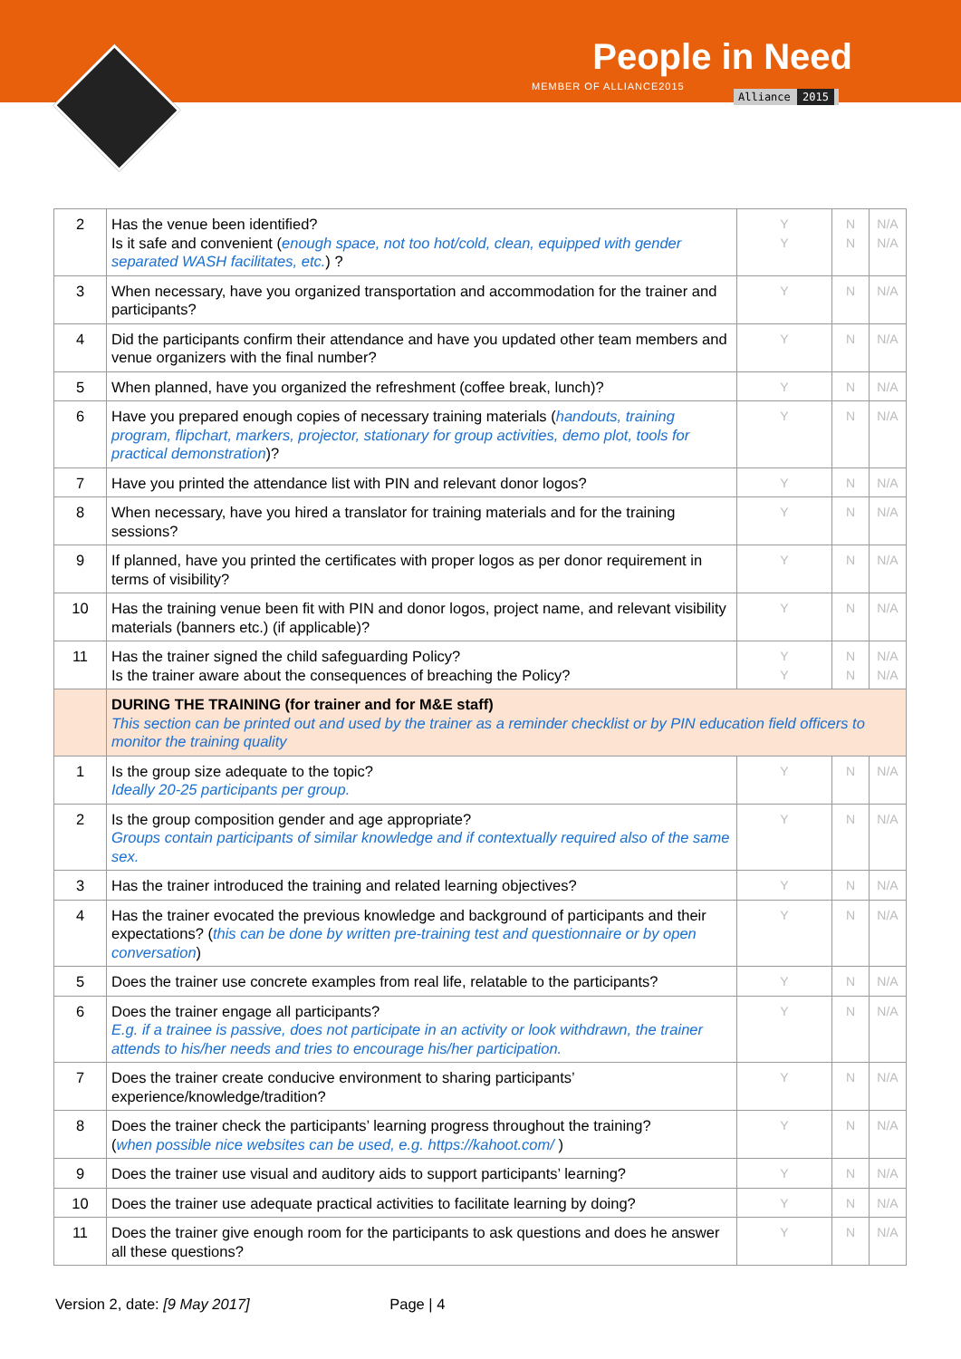People in Need
MEMBER OF ALLIANCE2015
Alliance 2015
| 2 | Has the venue been identified? Is it safe and convenient ( enough space, not too hot/cold, clean, equipped with gender separated WASH facilitates, etc. ) ? | Y Y | N N | N/A N/A |
| 3 | When necessary, have you organized transportation and accommodation for the trainer and participants? | Y | N | N/A |
| 4 | Did the participants confirm their attendance and have you updated other team members and venue organizers with the final number? | Y | N | N/A |
| 5 | When planned, have you organized the refreshment (coffee break, lunch)? | Y | N | N/A |
| 6 | Have you prepared enough copies of necessary training materials ( handouts, training program, flipchart, markers, projector, stationary for group activities, demo plot, tools for practical demonstration )? | Y | N | N/A |
| 7 | Have you printed the attendance list with PIN and relevant donor logos? | Y | N | N/A |
| 8 | When necessary, have you hired a translator for training materials and for the training sessions? | Y | N | N/A |
| 9 | If planned, have you printed the certificates with proper logos as per donor requirement in terms of visibility? | Y | N | N/A |
| 10 | Has the training venue been fit with PIN and donor logos, project name, and relevant visibility materials (banners etc.) (if applicable)? | Y | N | N/A |
| 11 | Has the trainer signed the child safeguarding Policy? Is the trainer aware about the consequences of breaching the Policy? | Y Y | N N | N/A N/A |
| | DURING THE TRAINING (for trainer and for M&E staff) This section can be printed out and used by the trainer as a reminder checklist or by PIN education field officers to monitor the training quality | | | |
| 1 | Is the group size adequate to the topic? Ideally 20-25 participants per group. | Y | N | N/A |
| 2 | Is the group composition gender and age appropriate? Groups contain participants of similar knowledge and if contextually required also of the same sex. | Y | N | N/A |
| 3 | Has the trainer introduced the training and related learning objectives? | Y | N | N/A |
| 4 | Has the trainer evocated the previous knowledge and background of participants and their expectations? ( this can be done by written pre-training test and questionnaire or by open conversation ) | Y | N | N/A |
| 5 | Does the trainer use concrete examples from real life, relatable to the participants? | Y | N | N/A |
| 6 | Does the trainer engage all participants? E.g. if a trainee is passive, does not participate in an activity or look withdrawn, the trainer attends to his/her needs and tries to encourage his/her participation. | Y | N | N/A |
| 7 | Does the trainer create conducive environment to sharing participants’ experience/knowledge/tradition? | Y | N | N/A |
| 8 | Does the trainer check the participants’ learning progress throughout the training? ( when possible nice websites can be used, e.g. https://kahoot.com/ ) | Y | N | N/A |
| 9 | Does the trainer use visual and auditory aids to support participants’ learning? | Y | N | N/A |
| 10 | Does the trainer use adequate practical activities to facilitate learning by doing? | Y | N | N/A |
| 11 | Does the trainer give enough room for the participants to ask questions and does he answer all these questions? | Y | N | N/A |
Version 2, date: [9 May 2017] Page | 4